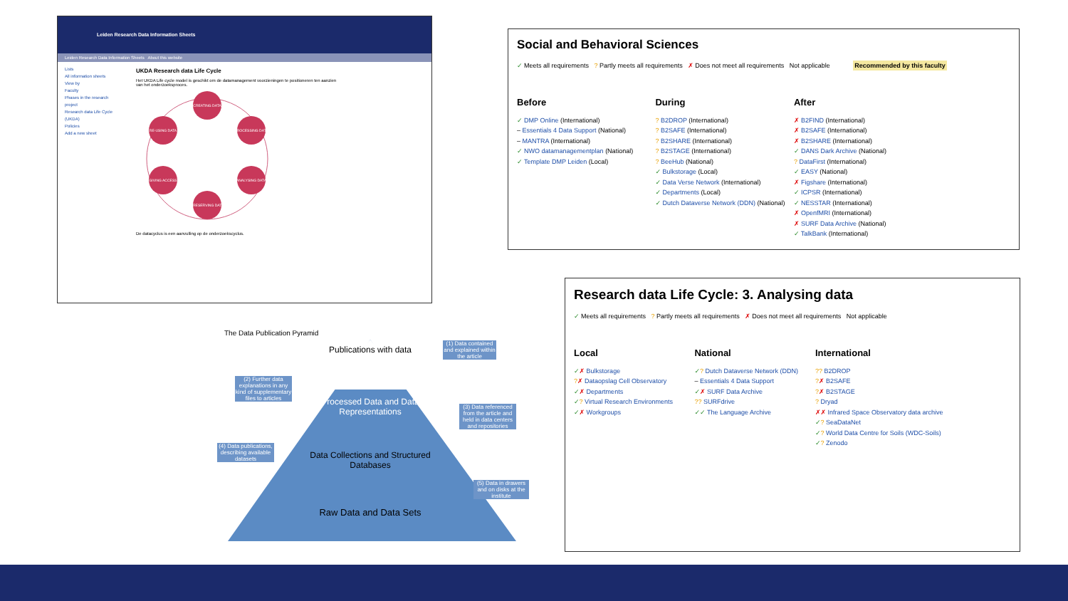Leiden Research Data Information Sheets
Leiden Research Data Information Sheets About this website
Lists
All information sheets
View by
Faculty
Phases in the research project
Research data Life Cycle (UKDA)
Policies
Add a new sheet
UKDA Research data Life Cycle
Het UKDA Life cycle model is geschikt om de datamanagement voorzieningen te positioneren ten aanzien van het onderzoeksproces.
CREATING DATA
RE-USING DATA
PROCESSING DATA
GIVING ACCESS
ANALYSING DATA
PRESERVING DATA
De datacyclus is een aanvulling op de onderzoekscyclus.
Social and Behavioral Sciences
✓ Meets all requirements ? Partly meets all requirements ✗ Does not meet all requirements Not applicable Recommended by this faculty
Before
✓ DMP Online (International)
– Essentials 4 Data Support (National)
– MANTRA (International)
✓ NWO datamanagementplan (National)
✓ Template DMP Leiden (Local)
During
? B2DROP (International)
? B2SAFE (International)
? B2SHARE (International)
? B2STAGE (International)
? BeeHub (National)
✓ Bulkstorage (Local)
✓ Data Verse Network (International)
✓ Departments (Local)
✓ Dutch Dataverse Network (DDN) (National)
After
✗ B2FIND (International)
✗ B2SAFE (International)
✗ B2SHARE (International)
✓ DANS Dark Archive (National)
? DataFirst (International)
✓ EASY (National)
✗ Figshare (International)
✓ ICPSR (International)
✓ NESSTAR (International)
✗ OpenfMRI (International)
✗ SURF Data Archive (National)
✓ TalkBank (International)
The Data Publication Pyramid
Publications with data
Processed Data and Data Representations
Data Collections and Structured Databases
Raw Data and Data Sets
(1) Data contained and explained within the article
(2) Further data explanations in any kind of supplementary files to articles
(3) Data referenced from the article and held in data centers and repositories
(4) Data publications, describing available datasets
(5) Data in drawers and on disks at the institute
Research data Life Cycle: 3. Analysing data
✓ Meets all requirements ? Partly meets all requirements ✗ Does not meet all requirements Not applicable
Local
✓✗ Bulkstorage
?✗ Dataopslag Cell Observatory
✓✗ Departments
✓? Virtual Research Environments
✓✗ Workgroups
National
✓? Dutch Dataverse Network (DDN)
– Essentials 4 Data Support
✓✗ SURF Data Archive
?? SURFdrive
✓✓ The Language Archive
International
?? B2DROP
?✗ B2SAFE
?✗ B2STAGE
? Dryad
✗✗ Infrared Space Observatory data archive
✓? SeaDataNet
✓? World Data Centre for Soils (WDC-Soils)
✓? Zenodo